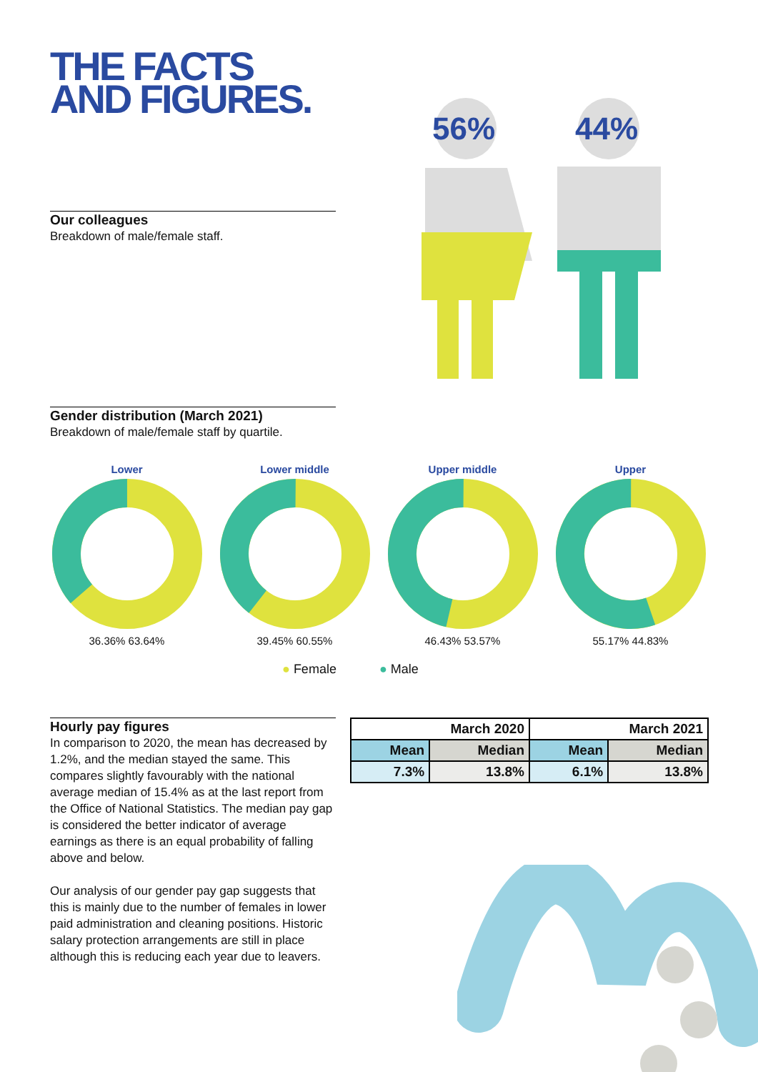THE FACTS
AND FIGURES.
56%
44%
Our colleagues
Breakdown of male/female staff.
Gender distribution (March 2021)
Breakdown of male/female staff by quartile.
Lower
36.36% 63.64%
Lower middle
39.45% 60.55%
Upper middle
46.43% 53.57%
Upper
55.17% 44.83%
● Female ● Male
Hourly pay figures
In comparison to 2020, the mean has decreased by 1.2%, and the median stayed the same. This compares slightly favourably with the national average median of 15.4% as at the last report from the Office of National Statistics. The median pay gap is considered the better indicator of average earnings as there is an equal probability of falling above and below.
Our analysis of our gender pay gap suggests that this is mainly due to the number of females in lower paid administration and cleaning positions. Historic salary protection arrangements are still in place although this is reducing each year due to leavers.
| March 2020 | | March 2021 | |
| --- | --- | --- | --- |
| Mean | Median | Mean | Median |
| 7.3% | 13.8% | 6.1% | 13.8% |